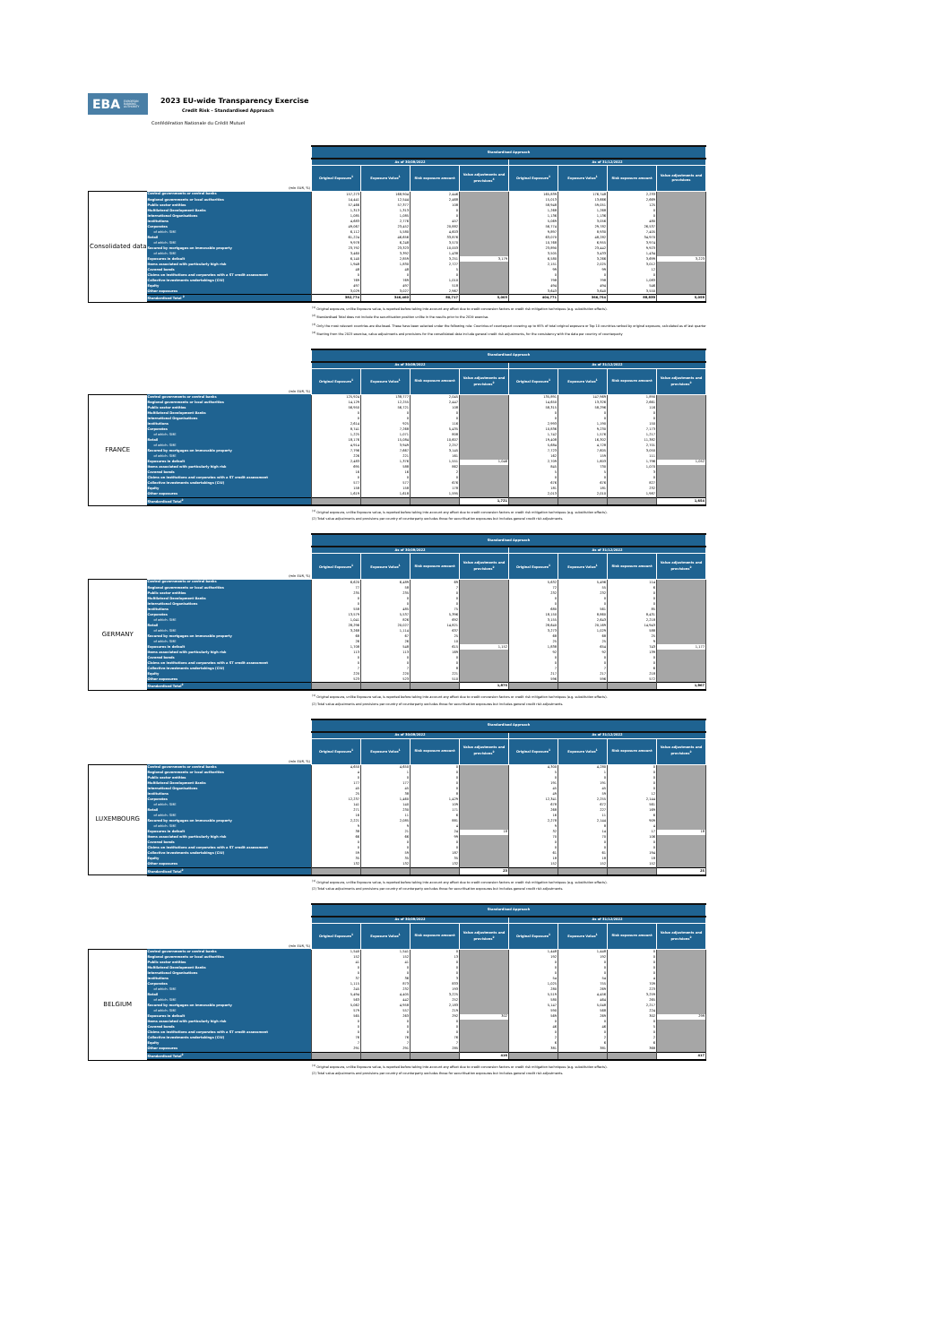EBA EUROPEAN
BANKING
AUTHORITY
2023 EU-wide Transparency Exercise
Credit Risk - Standardised Approach
Confédération Nationale du Crédit Mutuel
| (mln EUR, %) | | Standardised Approach | | | | | | | |
| --- | --- | --- | --- | --- | --- | --- | --- | --- | --- |
| | | As of 30/09/2022 | | | | As of 31/12/2022 | | | |
| | | Original Exposure<sup>1</sup> | Exposure Value<sup>1</sup> | Risk exposure amount | Value adjustments and provisions<sup>4</sup> | Original Exposure<sup>1</sup> | Exposure Value<sup>1</sup> | Risk exposure amount | Value adjustments and provisions |
| Consolidated data | Central governments or central banks | 157,273 | 168,904 | 2,446 | | 165,839 | 176,748 | 2,233 | |
| | Regional governments or local authorities | 14,441 | 12,544 | 2,468 | | 15,013 | 13,666 | 2,669 | |
| | Public sector entities | 57,466 | 57,377 | 108 | | 58,948 | 59,051 | 125 | |
| | Multilateral Development Banks | 1,313 | 1,313 | 0 | | 1,268 | 1,268 | 0 | |
| | International Organisations | 1,085 | 1,085 | 0 | | 1,136 | 1,136 | 0 | |
| | Institutions | 4,683 | 2,776 | 457 | | 5,069 | 3,056 | 480 | |
| | Corporates | 49,067 | 23,452 | 20,882 | | 56,774 | 29,782 | 26,537 | |
| | of which: SME | 6,112 | 5,580 | 4,603 | | 9,897 | 8,930 | 7,405 | |
| | Retail | 61,224 | 46,656 | 33,876 | | 63,070 | 48,282 | 34,970 | |
| | of which: SME | 9,978 | 6,248 | 3,570 | | 10,768 | 6,955 | 3,974 | |
| | Secured by mortgages on immovable property | 23,792 | 23,323 | 10,003 | | 23,890 | 23,442 | 9,923 | |
| | of which: SME | 3,460 | 3,392 | 1,438 | | 3,505 | 3,433 | 1,434 | |
| | Exposures in default | 6,140 | 2,859 | 3,251 | 3,179 | 6,580 | 3,266 | 3,699 | 3,223 |
| | Items associated with particularly high risk | 1,948 | 1,830 | 2,727 | | 2,151 | 2,025 | 3,012 | |
| | Covered bonds | 48 | 48 | 5 | | 99 | 99 | 12 | |
| | Claims on institutions and corporates with a ST credit assessment | 0 | 0 | 0 | | 0 | 0 | 0 | |
| | Collective investments undertakings (CIU) | 769 | 769 | 1,010 | | 798 | 798 | 1,083 | |
| | Equity | 497 | 497 | 518 | | 494 | 494 | 546 | |
| | Other exposures | 3,029 | 3,027 | 2,967 | | 3,643 | 3,640 | 3,550 | |
| | Standardised Total <sup>2</sup> | 382,774 | 346,460 | 80,717 | 5,003 | 404,771 | 366,754 | 88,839 | 5,059 |
<sup>(1)</sup> Original exposure, unlike Exposure value, is reported before taking into account any effect due to credit conversion factors or credit risk mitigation techniques (e.g. substitution effects).
<sup>(2)</sup> Standardised Total does not include the securitisation position unlike in the results prior to the 2019 exercise.
<sup>(3)</sup> Only the most relevant countries are disclosed. These have been selected under the following rule: Countries of counterpart covering up to 95% of total original exposure or Top 10 countries ranked by original exposure, calculated as of last quarter
<sup>(4)</sup> Starting from the 2023 exercise, value adjustments and provisions for the consolidated data include general credit risk adjustments, for the consistency with the data per country of counterparty
| (mln EUR, %) | | Standardised Approach | | | | | | | |
| --- | --- | --- | --- | --- | --- | --- | --- | --- | --- |
| | | As of 30/09/2022 | | | | As of 31/12/2022 | | | |
| | | Original Exposure<sup>1</sup> | Exposure Value<sup>1</sup> | Risk exposure amount | Value adjustments and provisions<sup>2</sup> | Original Exposure<sup>1</sup> | Exposure Value<sup>1</sup> | Risk exposure amount | Value adjustments and provisions<sup>2</sup> |
| FRANCE | Central governments or central banks | 125,924 | 138,777 | 2,045 | | 135,891 | 147,969 | 1,890 | |
| | Regional governments or local authorities | 14,129 | 12,255 | 2,447 | | 14,650 | 13,326 | 2,661 | |
| | Public sector entities | 56,950 | 56,721 | 108 | | 58,315 | 58,296 | 116 | |
| | Multilateral Development Banks | 0 | 0 | 0 | | 0 | 0 | 0 | |
| | International Organisations | 0 | 0 | 0 | | 0 | 0 | 0 | |
| | Institutions | 2,614 | 925 | 116 | | 2,993 | 1,190 | 150 | |
| | Corporates | 8,741 | 7,268 | 5,435 | | 10,836 | 9,230 | 7,173 | |
| | of which: SME | 1,225 | 1,071 | 808 | | 1,742 | 1,576 | 1,217 | |
| | Retail | 18,176 | 15,084 | 10,607 | | 19,408 | 16,302 | 11,382 | |
| | of which: SME | 4,914 | 3,949 | 2,257 | | 5,684 | 4,728 | 2,701 | |
| | Secured by mortgages on immovable property | 7,796 | 7,667 | 3,145 | | 7,723 | 7,605 | 3,050 | |
| | of which: SME | 226 | 221 | 161 | | 162 | 159 | 111 | |
| | Exposures in default | 2,483 | 1,376 | 1,551 | 1,046 | 2,709 | 1,603 | 1,796 | 1,052 |
| | Items associated with particularly high risk | 695 | 588 | 862 | | 845 | 730 | 1,070 | |
| | Covered bonds | 16 | 16 | 2 | | 5 | 5 | 3 | |
| | Claims on institutions and corporates with a ST credit assessment | 0 | 0 | 0 | | 0 | 0 | 0 | |
| | Collective investments undertakings (CIU) | 577 | 577 | 676 | | 676 | 676 | 827 | |
| | Equity | 158 | 158 | 178 | | 181 | 181 | 232 | |
| | Other exposures | 1,619 | 1,618 | 1,595 | | 2,013 | 2,010 | 1,987 | |
| | Standardised Total<sup>2</sup> | | | | 1,721 | | | | 1,654 |
<sup>(1)</sup> Original exposure, unlike Exposure value, is reported before taking into account any effect due to credit conversion factors or credit risk mitigation techniques (e.g. substitution effects).
(2) Total value adjustments and provisions per country of counterparty excludes those for securitisation exposures but includes general credit risk adjustments.
| (mln EUR, %) | | Standardised Approach | | | | | | | |
| --- | --- | --- | --- | --- | --- | --- | --- | --- | --- |
| | | As of 30/09/2022 | | | | As of 31/12/2022 | | | |
| | | Original Exposure<sup>1</sup> | Exposure Value<sup>1</sup> | Risk exposure amount | Value adjustments and provisions<sup>2</sup> | Original Exposure<sup>1</sup> | Exposure Value<sup>1</sup> | Risk exposure amount | Value adjustments and provisions<sup>2</sup> |
| GERMANY | Central governments or central banks | 6,620 | 6,489 | 69 | | 5,632 | 5,496 | 114 | |
| | Regional governments or local authorities | 77 | 58 | 7 | | 72 | 55 | 6 | |
| | Public sector entities | 235 | 235 | 0 | | 232 | 232 | 0 | |
| | Multilateral Development Banks | 0 | 0 | 0 | | 0 | 0 | 0 | |
| | International Organisations | 0 | 0 | 0 | | 0 | 0 | 0 | |
| | Institutions | 558 | 485 | 75 | | 680 | 561 | 85 | |
| | Corporates | 13,579 | 5,537 | 5,396 | | 18,150 | 8,860 | 8,431 | |
| | of which: SME | 1,041 | 826 | 692 | | 3,155 | 2,643 | 2,218 | |
| | Retail | 28,296 | 20,027 | 14,821 | | 28,640 | 20,169 | 14,943 | |
| | of which: SME | 3,268 | 1,114 | 637 | | 3,273 | 1,029 | 588 | |
| | Secured by mortgages on immovable property | 68 | 67 | 25 | | 68 | 68 | 25 | |
| | of which: SME | 26 | 26 | 10 | | 25 | 25 | 9 | |
| | Exposures in default | 1,708 | 548 | 615 | 1,152 | 1,838 | 654 | 743 | 1,177 |
| | Items associated with particularly high risk | 113 | 113 | 169 | | 92 | 92 | 139 | |
| | Covered bonds | 0 | 0 | 0 | | 0 | 0 | 0 | |
| | Claims on institutions and corporates with a ST credit assessment | 0 | 0 | 0 | | 0 | 0 | 0 | |
| | Collective investments undertakings (CIU) | 7 | 7 | 8 | | 7 | 7 | 6 | |
| | Equity | 220 | 220 | 221 | | 217 | 217 | 218 | |
| | Other exposures | 523 | 523 | 510 | | 596 | 596 | 572 | |
| | Standardised Total<sup>2</sup> | | | | 1,875 | | | | 1,967 |
<sup>(1)</sup> Original exposure, unlike Exposure value, is reported before taking into account any effect due to credit conversion factors or credit risk mitigation techniques (e.g. substitution effects).
(2) Total value adjustments and provisions per country of counterparty excludes those for securitisation exposures but includes general credit risk adjustments.
| (mln EUR, %) | | Standardised Approach | | | | | | | |
| --- | --- | --- | --- | --- | --- | --- | --- | --- | --- |
| | | As of 30/09/2022 | | | | As of 31/12/2022 | | | |
| | | Original Exposure<sup>1</sup> | Exposure Value<sup>1</sup> | Risk exposure amount | Value adjustments and provisions<sup>2</sup> | Original Exposure<sup>1</sup> | Exposure Value<sup>1</sup> | Risk exposure amount | Value adjustments and provisions<sup>2</sup> |
| LUXEMBOURG | Central governments or central banks | 4,650 | 4,650 | 0 | | 4,300 | 4,280 | 0 | |
| | Regional governments or local authorities | 4 | 1 | 0 | | 5 | 1 | 0 | |
| | Public sector entities | 0 | 0 | 0 | | 0 | 0 | 0 | |
| | Multilateral Development Banks | 177 | 177 | 0 | | 191 | 191 | 0 | |
| | International Organisations | 45 | 45 | 0 | | 45 | 45 | 0 | |
| | Institutions | 25 | 38 | 8 | | 49 | 59 | 12 | |
| | Corporates | 12,237 | 1,460 | 1,429 | | 12,341 | 2,255 | 2,144 | |
| | of which: SME | 141 | 140 | 109 | | 678 | 672 | 561 | |
| | Retail | 271 | 230 | 171 | | 268 | 227 | 169 | |
| | of which: SME | 16 | 11 | 6 | | 16 | 11 | 6 | |
| | Secured by mortgages on immovable property | 2,221 | 2,085 | 881 | | 2,278 | 2,144 | 909 | |
| | of which: SME | 9 | 9 | 4 | | 9 | 8 | 4 | |
| | Exposures in default | 38 | 21 | 24 | 18 | 32 | 14 | 17 | 18 |
| | Items associated with particularly high risk | 66 | 66 | 99 | | 70 | 70 | 106 | |
| | Covered bonds | 0 | 0 | 0 | | 0 | 0 | 0 | |
| | Claims on institutions and corporates with a ST credit assessment | 0 | 0 | 0 | | 0 | 0 | 0 | |
| | Collective investments undertakings (CIU) | 59 | 59 | 187 | | 61 | 61 | 194 | |
| | Equity | 35 | 35 | 35 | | 18 | 18 | 18 | |
| | Other exposures | 132 | 132 | 132 | | 152 | 152 | 152 | |
| | Standardised Total<sup>2</sup> | | | | 23 | | | | 25 |
<sup>(1)</sup> Original exposure, unlike Exposure value, is reported before taking into account any effect due to credit conversion factors or credit risk mitigation techniques (e.g. substitution effects).
(2) Total value adjustments and provisions per country of counterparty excludes those for securitisation exposures but includes general credit risk adjustments.
| (mln EUR, %) | | Standardised Approach | | | | | | | |
| --- | --- | --- | --- | --- | --- | --- | --- | --- | --- |
| | | As of 30/09/2022 | | | | As of 31/12/2022 | | | |
| | | Original Exposure<sup>1</sup> | Exposure Value<sup>1</sup> | Risk exposure amount | Value adjustments and provisions<sup>2</sup> | Original Exposure<sup>1</sup> | Exposure Value<sup>1</sup> | Risk exposure amount | Value adjustments and provisions<sup>2</sup> |
| BELGIUM | Central governments or central banks | 1,540 | 1,541 | 0 | | 1,448 | 1,448 | 0 | |
| | Regional governments or local authorities | 152 | 152 | 13 | | 192 | 192 | 0 | |
| | Public sector entities | 41 | 41 | 0 | | 0 | 0 | 0 | |
| | Multilateral Development Banks | 0 | 0 | 0 | | 0 | 0 | 0 | |
| | International Organisations | 0 | 0 | 0 | | 0 | 0 | 0 | |
| | Institutions | 37 | 36 | 3 | | 54 | 54 | 4 | |
| | Corporates | 1,115 | 873 | 833 | | 1,025 | 755 | 709 | |
| | of which: SME | 245 | 232 | 193 | | 280 | 269 | 223 | |
| | Retail | 5,494 | 4,405 | 3,225 | | 5,519 | 4,456 | 3,259 | |
| | of which: SME | 563 | 442 | 252 | | 580 | 464 | 265 | |
| | Secured by mortgages on immovable property | 5,062 | 4,958 | 2,183 | | 5,147 | 5,048 | 2,217 | |
| | of which: SME | 579 | 557 | 219 | | 590 | 568 | 224 | |
| | Exposures in default | 565 | 263 | 292 | 302 | 569 | 269 | 302 | 299 |
| | Items associated with particularly high risk | 0 | 0 | 0 | | 0 | 0 | 0 | |
| | Covered bonds | 0 | 0 | 0 | | 46 | 46 | 5 | |
| | Claims on institutions and corporates with a ST credit assessment | 0 | 0 | 0 | | 0 | 0 | 0 | |
| | Collective investments undertakings (CIU) | 76 | 76 | 76 | | 2 | 2 | 2 | |
| | Equity | 7 | 7 | 7 | | 6 | 6 | 6 | |
| | Other exposures | 291 | 291 | 285 | | 381 | 381 | 368 | |
| | Standardised Total<sup>2</sup> | | | | 416 | | | | 417 |
<sup>(1)</sup> Original exposure, unlike Exposure value, is reported before taking into account any effect due to credit conversion factors or credit risk mitigation techniques (e.g. substitution effects).
(2) Total value adjustments and provisions per country of counterparty excludes those for securitisation exposures but includes general credit risk adjustments.